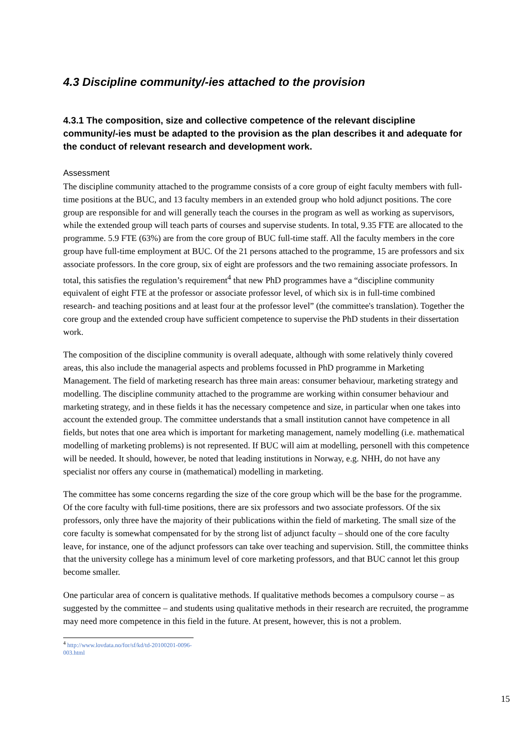4.3 Discipline community/-ies attached to the provision
4.3.1 The composition, size and collective competence of the relevant discipline community/-ies must be adapted to the provision as the plan describes it and adequate for the conduct of relevant research and development work.
Assessment
The discipline community attached to the programme consists of a core group of eight faculty members with full-time positions at the BUC, and 13 faculty members in an extended group who hold adjunct positions. The core group are responsible for and will generally teach the courses in the program as well as working as supervisors, while the extended group will teach parts of courses and supervise students. In total, 9.35 FTE are allocated to the programme. 5.9 FTE (63%) are from the core group of BUC full-time staff. All the faculty members in the core group have full-time employment at BUC. Of the 21 persons attached to the programme, 15 are professors and six associate professors. In the core group, six of eight are professors and the two remaining associate professors. In total, this satisfies the regulation’s requirement<sup>4</sup> that new PhD programmes have a “discipline community equivalent of eight FTE at the professor or associate professor level, of which six is in full-time combined research- and teaching positions and at least four at the professor level” (the committee's translation). Together the core group and the extended croup have sufficient competence to supervise the PhD students in their dissertation work.
The composition of the discipline community is overall adequate, although with some relatively thinly covered areas, this also include the managerial aspects and problems focussed in PhD programme in Marketing Management. The field of marketing research has three main areas: consumer behaviour, marketing strategy and modelling. The discipline community attached to the programme are working within consumer behaviour and marketing strategy, and in these fields it has the necessary competence and size, in particular when one takes into account the extended group. The committee understands that a small institution cannot have competence in all fields, but notes that one area which is important for marketing management, namely modelling (i.e. mathematical modelling of marketing problems) is not represented. If BUC will aim at modelling, personell with this competence will be needed. It should, however, be noted that leading institutions in Norway, e.g. NHH, do not have any specialist nor offers any course in (mathematical) modelling in marketing.
The committee has some concerns regarding the size of the core group which will be the base for the programme. Of the core faculty with full-time positions, there are six professors and two associate professors. Of the six professors, only three have the majority of their publications within the field of marketing. The small size of the core faculty is somewhat compensated for by the strong list of adjunct faculty – should one of the core faculty leave, for instance, one of the adjunct professors can take over teaching and supervision. Still, the committee thinks that the university college has a minimum level of core marketing professors, and that BUC cannot let this group become smaller.
One particular area of concern is qualitative methods. If qualitative methods becomes a compulsory course – as suggested by the committee – and students using qualitative methods in their research are recruited, the programme may need more competence in this field in the future. At present, however, this is not a problem.
<sup>4</sup> http://www.lovdata.no/for/sf/kd/td-20100201-0096-003.html
15